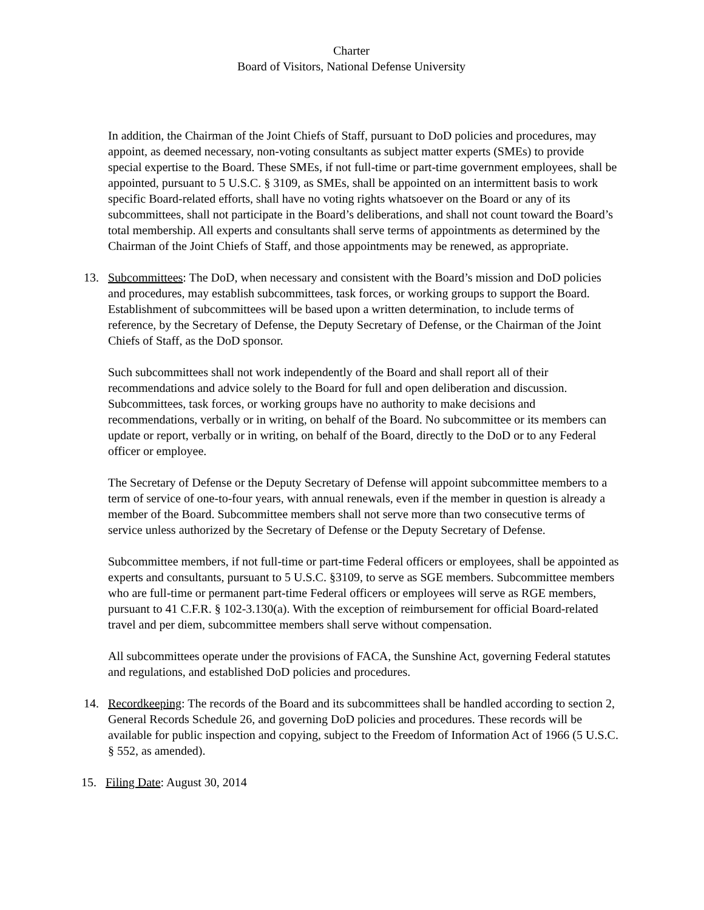Charter
Board of Visitors, National Defense University
In addition, the Chairman of the Joint Chiefs of Staff, pursuant to DoD policies and procedures, may appoint, as deemed necessary, non-voting consultants as subject matter experts (SMEs) to provide special expertise to the Board. These SMEs, if not full-time or part-time government employees, shall be appointed, pursuant to 5 U.S.C. § 3109, as SMEs, shall be appointed on an intermittent basis to work specific Board-related efforts, shall have no voting rights whatsoever on the Board or any of its subcommittees, shall not participate in the Board’s deliberations, and shall not count toward the Board’s total membership. All experts and consultants shall serve terms of appointments as determined by the Chairman of the Joint Chiefs of Staff, and those appointments may be renewed, as appropriate.
13. Subcommittees: The DoD, when necessary and consistent with the Board’s mission and DoD policies and procedures, may establish subcommittees, task forces, or working groups to support the Board. Establishment of subcommittees will be based upon a written determination, to include terms of reference, by the Secretary of Defense, the Deputy Secretary of Defense, or the Chairman of the Joint Chiefs of Staff, as the DoD sponsor.
Such subcommittees shall not work independently of the Board and shall report all of their recommendations and advice solely to the Board for full and open deliberation and discussion. Subcommittees, task forces, or working groups have no authority to make decisions and recommendations, verbally or in writing, on behalf of the Board. No subcommittee or its members can update or report, verbally or in writing, on behalf of the Board, directly to the DoD or to any Federal officer or employee.
The Secretary of Defense or the Deputy Secretary of Defense will appoint subcommittee members to a term of service of one-to-four years, with annual renewals, even if the member in question is already a member of the Board. Subcommittee members shall not serve more than two consecutive terms of service unless authorized by the Secretary of Defense or the Deputy Secretary of Defense.
Subcommittee members, if not full-time or part-time Federal officers or employees, shall be appointed as experts and consultants, pursuant to 5 U.S.C. §3109, to serve as SGE members. Subcommittee members who are full-time or permanent part-time Federal officers or employees will serve as RGE members, pursuant to 41 C.F.R. § 102-3.130(a). With the exception of reimbursement for official Board-related travel and per diem, subcommittee members shall serve without compensation.
All subcommittees operate under the provisions of FACA, the Sunshine Act, governing Federal statutes and regulations, and established DoD policies and procedures.
14. Recordkeeping: The records of the Board and its subcommittees shall be handled according to section 2, General Records Schedule 26, and governing DoD policies and procedures. These records will be available for public inspection and copying, subject to the Freedom of Information Act of 1966 (5 U.S.C. § 552, as amended).
15. Filing Date: August 30, 2014